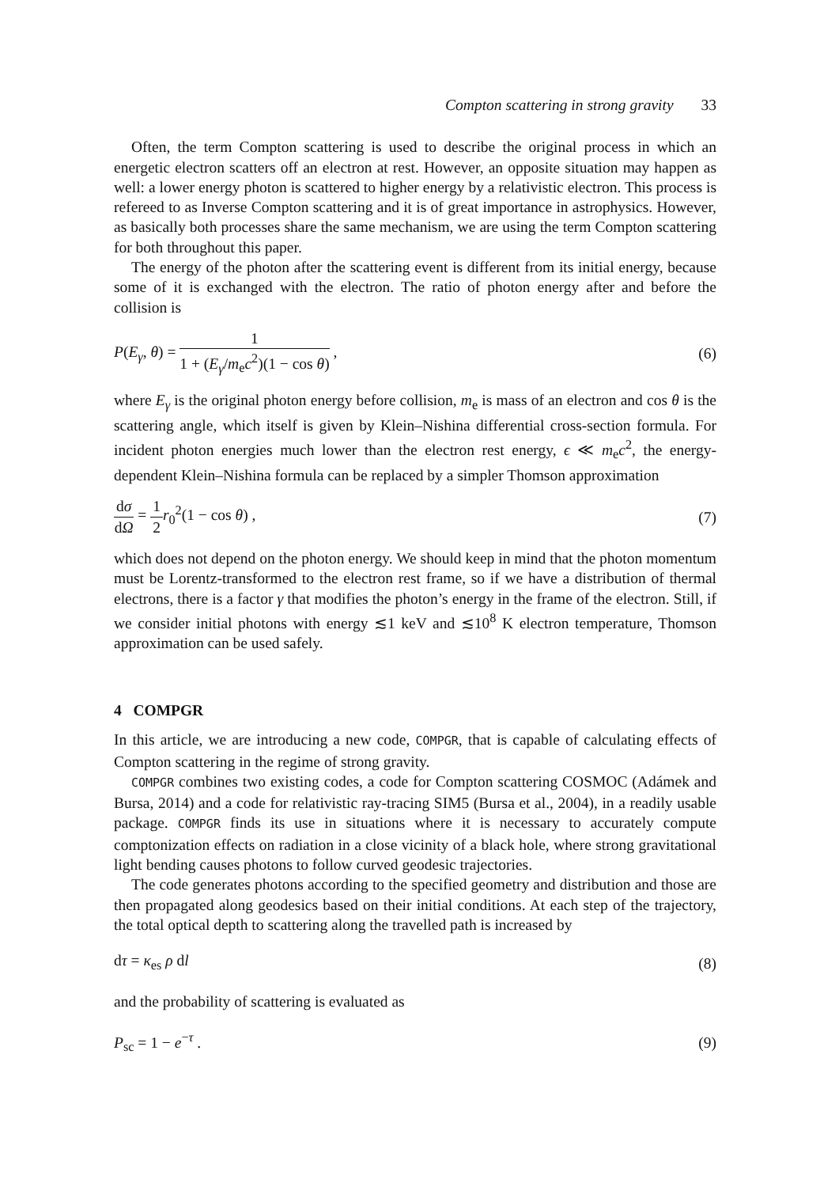Compton scattering in strong gravity 33
Often, the term Compton scattering is used to describe the original process in which an energetic electron scatters off an electron at rest. However, an opposite situation may happen as well: a lower energy photon is scattered to higher energy by a relativistic electron. This process is refereed to as Inverse Compton scattering and it is of great importance in astrophysics. However, as basically both processes share the same mechanism, we are using the term Compton scattering for both throughout this paper.
The energy of the photon after the scattering event is different from its initial energy, because some of it is exchanged with the electron. The ratio of photon energy after and before the collision is
P(E<sub>γ</sub>, θ) = 1 1 + (E<sub>γ</sub>/m<sub>e</sub>c<sup>2</sup>)(1 − cos θ) , (6)
where E<sub>γ</sub> is the original photon energy before collision, m<sub>e</sub> is mass of an electron and cos θ is the scattering angle, which itself is given by Klein–Nishina differential cross-section formula. For incident photon energies much lower than the electron rest energy, ϵ ≪ m<sub>e</sub>c<sup>2</sup>, the energy-dependent Klein–Nishina formula can be replaced by a simpler Thomson approximation
dσ dΩ = 1 2 r<sub>0</sub><sup>2</sup>(1 − cos θ) , (7)
which does not depend on the photon energy. We should keep in mind that the photon momentum must be Lorentz-transformed to the electron rest frame, so if we have a distribution of thermal electrons, there is a factor γ that modifies the photon’s energy in the frame of the electron. Still, if we consider initial photons with energy ≲1 keV and ≲10<sup>8</sup> K electron temperature, Thomson approximation can be used safely.
4 COMPGR
In this article, we are introducing a new code, COMPGR, that is capable of calculating effects of Compton scattering in the regime of strong gravity.
COMPGR combines two existing codes, a code for Compton scattering COSMOC (Adámek and Bursa, 2014) and a code for relativistic ray-tracing SIM5 (Bursa et al., 2004), in a readily usable package. COMPGR finds its use in situations where it is necessary to accurately compute comptonization effects on radiation in a close vicinity of a black hole, where strong gravitational light bending causes photons to follow curved geodesic trajectories.
The code generates photons according to the specified geometry and distribution and those are then propagated along geodesics based on their initial conditions. At each step of the trajectory, the total optical depth to scattering along the travelled path is increased by
dτ = κ<sub>es</sub> ρ dl (8)
and the probability of scattering is evaluated as
P<sub>sc</sub> = 1 − e<sup>−τ</sup> . (9)